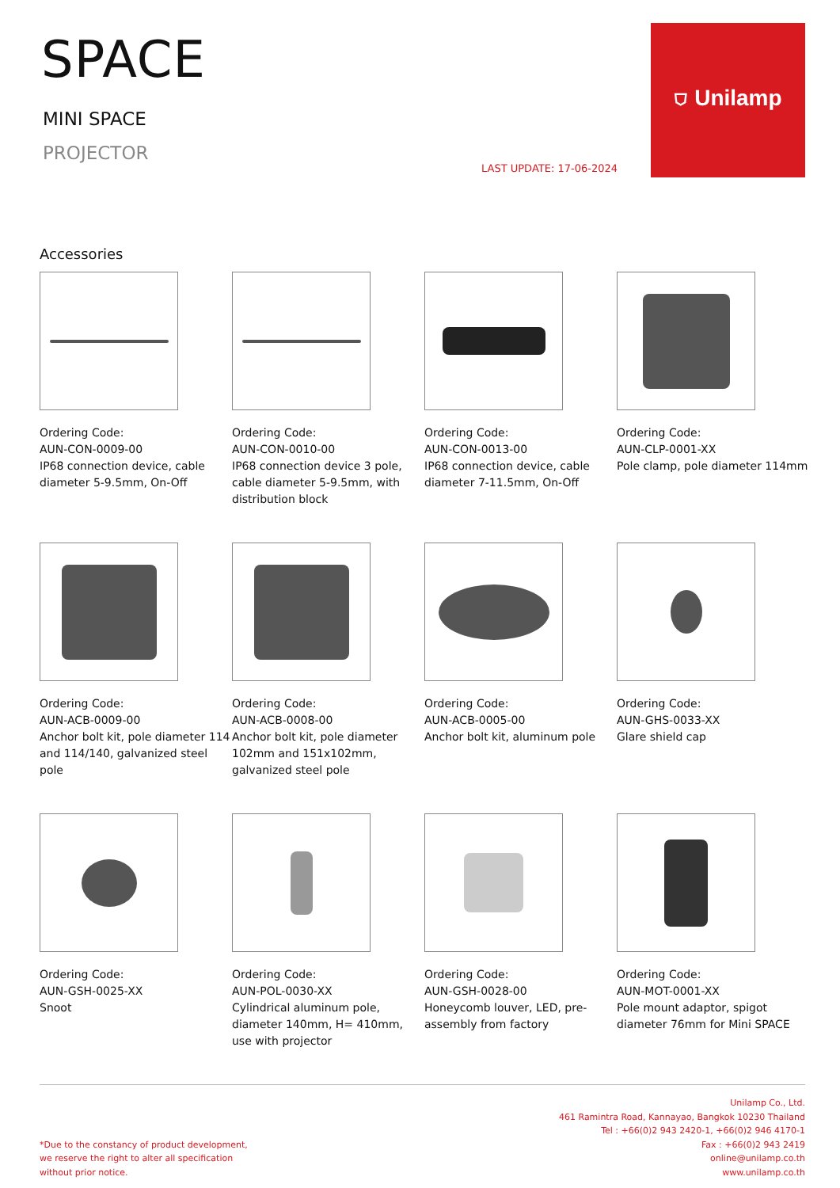SPACE
MINI SPACE
PROJECTOR
LAST UPDATE: 17-06-2024
⛉ Unilamp
Accessories
Ordering Code:
AUN-CON-0009-00
IP68 connection device, cable diameter 5-9.5mm, On-Off
Ordering Code:
AUN-CON-0010-00
IP68 connection device 3 pole, cable diameter 5-9.5mm, with distribution block
Ordering Code:
AUN-CON-0013-00
IP68 connection device, cable diameter 7-11.5mm, On-Off
Ordering Code:
AUN-CLP-0001-XX
Pole clamp, pole diameter 114mm
Ordering Code:
AUN-ACB-0009-00
Anchor bolt kit, pole diameter 114 and 114/140, galvanized steel pole
Ordering Code:
AUN-ACB-0008-00
Anchor bolt kit, pole diameter 102mm and 151x102mm, galvanized steel pole
Ordering Code:
AUN-ACB-0005-00
Anchor bolt kit, aluminum pole
Ordering Code:
AUN-GHS-0033-XX
Glare shield cap
Ordering Code:
AUN-GSH-0025-XX
Snoot
Ordering Code:
AUN-POL-0030-XX
Cylindrical aluminum pole, diameter 140mm, H= 410mm, use with projector
Ordering Code:
AUN-GSH-0028-00
Honeycomb louver, LED, pre-assembly from factory
Ordering Code:
AUN-MOT-0001-XX
Pole mount adaptor, spigot diameter 76mm for Mini SPACE
*Due to the constancy of product development,
we reserve the right to alter all specification
without prior notice.
Unilamp Co., Ltd.
461 Ramintra Road, Kannayao, Bangkok 10230 Thailand
Tel : +66(0)2 943 2420-1, +66(0)2 946 4170-1
Fax : +66(0)2 943 2419
online@unilamp.co.th
www.unilamp.co.th